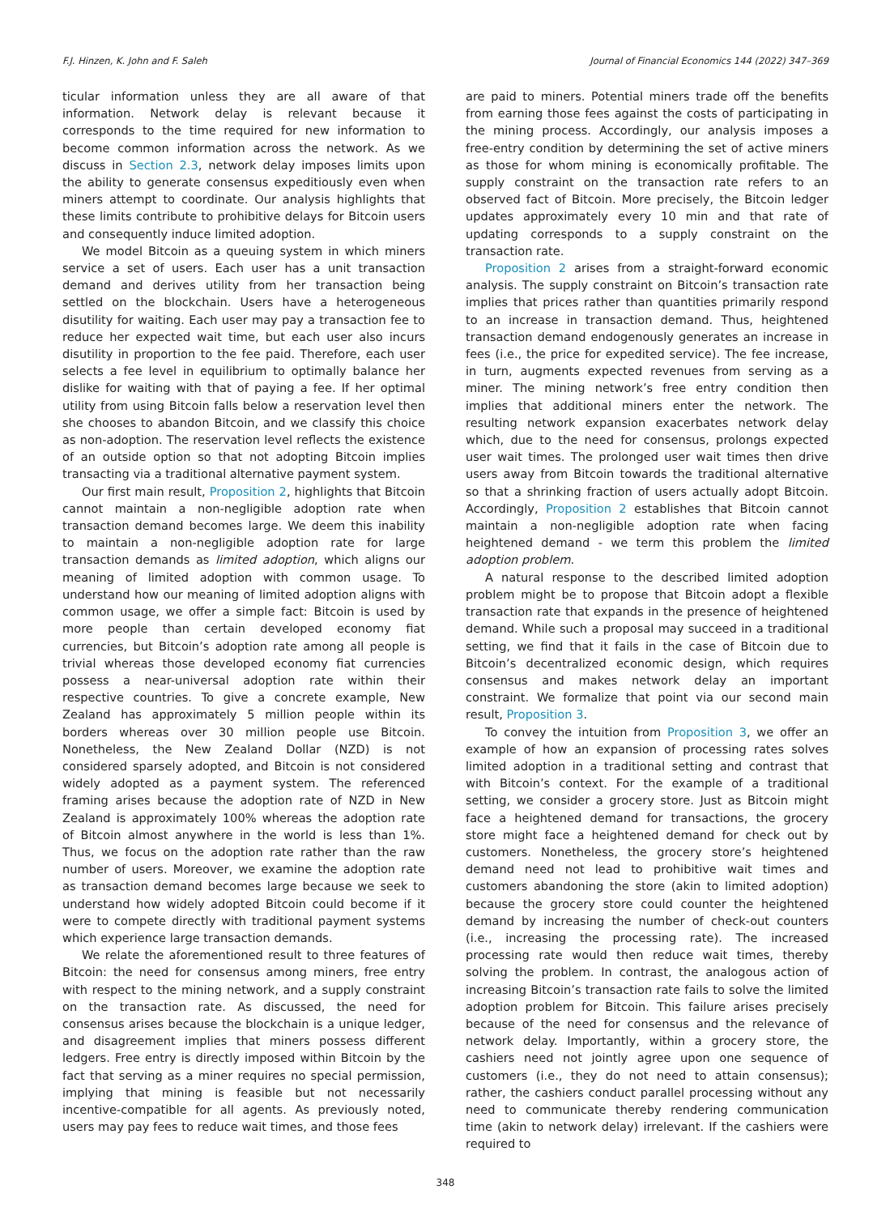F.J. Hinzen, K. John and F. Saleh Journal of Financial Economics 144 (2022) 347–369
ticular information unless they are all aware of that information. Network delay is relevant because it corresponds to the time required for new information to become common information across the network. As we discuss in Section 2.3, network delay imposes limits upon the ability to generate consensus expeditiously even when miners attempt to coordinate. Our analysis highlights that these limits contribute to prohibitive delays for Bitcoin users and consequently induce limited adoption.
We model Bitcoin as a queuing system in which miners service a set of users. Each user has a unit transaction demand and derives utility from her transaction being settled on the blockchain. Users have a heterogeneous disutility for waiting. Each user may pay a transaction fee to reduce her expected wait time, but each user also incurs disutility in proportion to the fee paid. Therefore, each user selects a fee level in equilibrium to optimally balance her dislike for waiting with that of paying a fee. If her optimal utility from using Bitcoin falls below a reservation level then she chooses to abandon Bitcoin, and we classify this choice as non-adoption. The reservation level reflects the existence of an outside option so that not adopting Bitcoin implies transacting via a traditional alternative payment system.
Our first main result, Proposition 2, highlights that Bitcoin cannot maintain a non-negligible adoption rate when transaction demand becomes large. We deem this inability to maintain a non-negligible adoption rate for large transaction demands as limited adoption, which aligns our meaning of limited adoption with common usage. To understand how our meaning of limited adoption aligns with common usage, we offer a simple fact: Bitcoin is used by more people than certain developed economy fiat currencies, but Bitcoin’s adoption rate among all people is trivial whereas those developed economy fiat currencies possess a near-universal adoption rate within their respective countries. To give a concrete example, New Zealand has approximately 5 million people within its borders whereas over 30 million people use Bitcoin. Nonetheless, the New Zealand Dollar (NZD) is not considered sparsely adopted, and Bitcoin is not considered widely adopted as a payment system. The referenced framing arises because the adoption rate of NZD in New Zealand is approximately 100% whereas the adoption rate of Bitcoin almost anywhere in the world is less than 1%. Thus, we focus on the adoption rate rather than the raw number of users. Moreover, we examine the adoption rate as transaction demand becomes large because we seek to understand how widely adopted Bitcoin could become if it were to compete directly with traditional payment systems which experience large transaction demands.
We relate the aforementioned result to three features of Bitcoin: the need for consensus among miners, free entry with respect to the mining network, and a supply constraint on the transaction rate. As discussed, the need for consensus arises because the blockchain is a unique ledger, and disagreement implies that miners possess different ledgers. Free entry is directly imposed within Bitcoin by the fact that serving as a miner requires no special permission, implying that mining is feasible but not necessarily incentive-compatible for all agents. As previously noted, users may pay fees to reduce wait times, and those fees
are paid to miners. Potential miners trade off the benefits from earning those fees against the costs of participating in the mining process. Accordingly, our analysis imposes a free-entry condition by determining the set of active miners as those for whom mining is economically profitable. The supply constraint on the transaction rate refers to an observed fact of Bitcoin. More precisely, the Bitcoin ledger updates approximately every 10 min and that rate of updating corresponds to a supply constraint on the transaction rate.
Proposition 2 arises from a straight-forward economic analysis. The supply constraint on Bitcoin’s transaction rate implies that prices rather than quantities primarily respond to an increase in transaction demand. Thus, heightened transaction demand endogenously generates an increase in fees (i.e., the price for expedited service). The fee increase, in turn, augments expected revenues from serving as a miner. The mining network’s free entry condition then implies that additional miners enter the network. The resulting network expansion exacerbates network delay which, due to the need for consensus, prolongs expected user wait times. The prolonged user wait times then drive users away from Bitcoin towards the traditional alternative so that a shrinking fraction of users actually adopt Bitcoin. Accordingly, Proposition 2 establishes that Bitcoin cannot maintain a non-negligible adoption rate when facing heightened demand - we term this problem the limited adoption problem.
A natural response to the described limited adoption problem might be to propose that Bitcoin adopt a flexible transaction rate that expands in the presence of heightened demand. While such a proposal may succeed in a traditional setting, we find that it fails in the case of Bitcoin due to Bitcoin’s decentralized economic design, which requires consensus and makes network delay an important constraint. We formalize that point via our second main result, Proposition 3.
To convey the intuition from Proposition 3, we offer an example of how an expansion of processing rates solves limited adoption in a traditional setting and contrast that with Bitcoin’s context. For the example of a traditional setting, we consider a grocery store. Just as Bitcoin might face a heightened demand for transactions, the grocery store might face a heightened demand for check out by customers. Nonetheless, the grocery store’s heightened demand need not lead to prohibitive wait times and customers abandoning the store (akin to limited adoption) because the grocery store could counter the heightened demand by increasing the number of check-out counters (i.e., increasing the processing rate). The increased processing rate would then reduce wait times, thereby solving the problem. In contrast, the analogous action of increasing Bitcoin’s transaction rate fails to solve the limited adoption problem for Bitcoin. This failure arises precisely because of the need for consensus and the relevance of network delay. Importantly, within a grocery store, the cashiers need not jointly agree upon one sequence of customers (i.e., they do not need to attain consensus); rather, the cashiers conduct parallel processing without any need to communicate thereby rendering communication time (akin to network delay) irrelevant. If the cashiers were required to
348